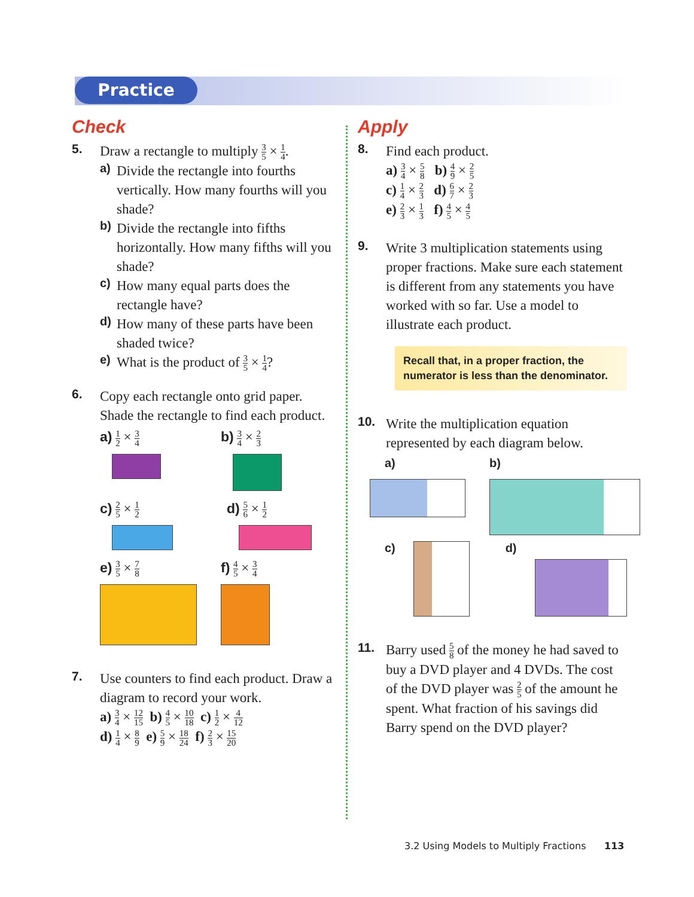Practice
Check
5.
Draw a rectangle to multiply 3 5 × 1 4.
a)
Divide the rectangle into fourths vertically. How many fourths will you shade?
b)
Divide the rectangle into fifths horizontally. How many fifths will you shade?
c)
How many equal parts does the rectangle have?
d)
How many of these parts have been shaded twice?
e)
What is the product of 3 5 × 1 4?
6.
Copy each rectangle onto grid paper. Shade the rectangle to find each product.
a) 1 2 × 3 4
b) 3 4 × 2 3
c) 2 5 × 1 2
d) 5 6 × 1 2
e) 3 5 × 7 8
f) 4 5 × 3 4
7.
Use counters to find each product. Draw a diagram to record your work.
a) 3 4 × 12 15 b) 4 5 × 10 18 c) 1 2 × 4 12
d) 1 4 × 8 9 e) 5 9 × 18 24 f) 2 3 × 15 20
Apply
8.
Find each product.
a) 3 4 × 5 8 b) 4 9 × 2 5
c) 1 4 × 2 3 d) 6 7 × 2 3
e) 2 3 × 1 3 f) 4 5 × 4 5
9.
Write 3 multiplication statements using proper fractions. Make sure each statement is different from any statements you have worked with so far. Use a model to illustrate each product.
Recall that, in a proper fraction, the numerator is less than the denominator.
10.
Write the multiplication equation represented by each diagram below.
a) b)
c) d)
11.
Barry used 5 8 of the money he had saved to buy a DVD player and 4 DVDs. The cost of the DVD player was 2 5 of the amount he spent. What fraction of his savings did Barry spend on the DVD player?
3.2 Using Models to Multiply Fractions 113